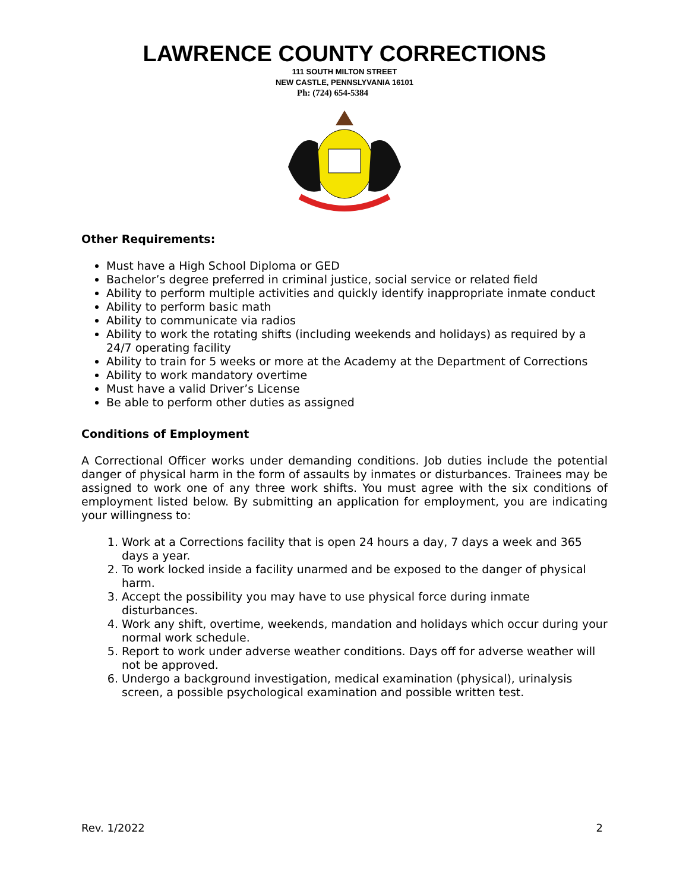LAWRENCE COUNTY CORRECTIONS
111 SOUTH MILTON STREET
NEW CASTLE, PENNSLYVANIA 16101
Ph: (724) 654-5384
Other Requirements:
Must have a High School Diploma or GED
Bachelor’s degree preferred in criminal justice, social service or related field
Ability to perform multiple activities and quickly identify inappropriate inmate conduct
Ability to perform basic math
Ability to communicate via radios
Ability to work the rotating shifts (including weekends and holidays) as required by a 24/7 operating facility
Ability to train for 5 weeks or more at the Academy at the Department of Corrections
Ability to work mandatory overtime
Must have a valid Driver’s License
Be able to perform other duties as assigned
Conditions of Employment
A Correctional Officer works under demanding conditions. Job duties include the potential danger of physical harm in the form of assaults by inmates or disturbances. Trainees may be assigned to work one of any three work shifts. You must agree with the six conditions of employment listed below. By submitting an application for employment, you are indicating your willingness to:
1. Work at a Corrections facility that is open 24 hours a day, 7 days a week and 365 days a year.
2. To work locked inside a facility unarmed and be exposed to the danger of physical harm.
3. Accept the possibility you may have to use physical force during inmate disturbances.
4. Work any shift, overtime, weekends, mandation and holidays which occur during your normal work schedule.
5. Report to work under adverse weather conditions. Days off for adverse weather will not be approved.
6. Undergo a background investigation, medical examination (physical), urinalysis screen, a possible psychological examination and possible written test.
Rev. 1/2022 2